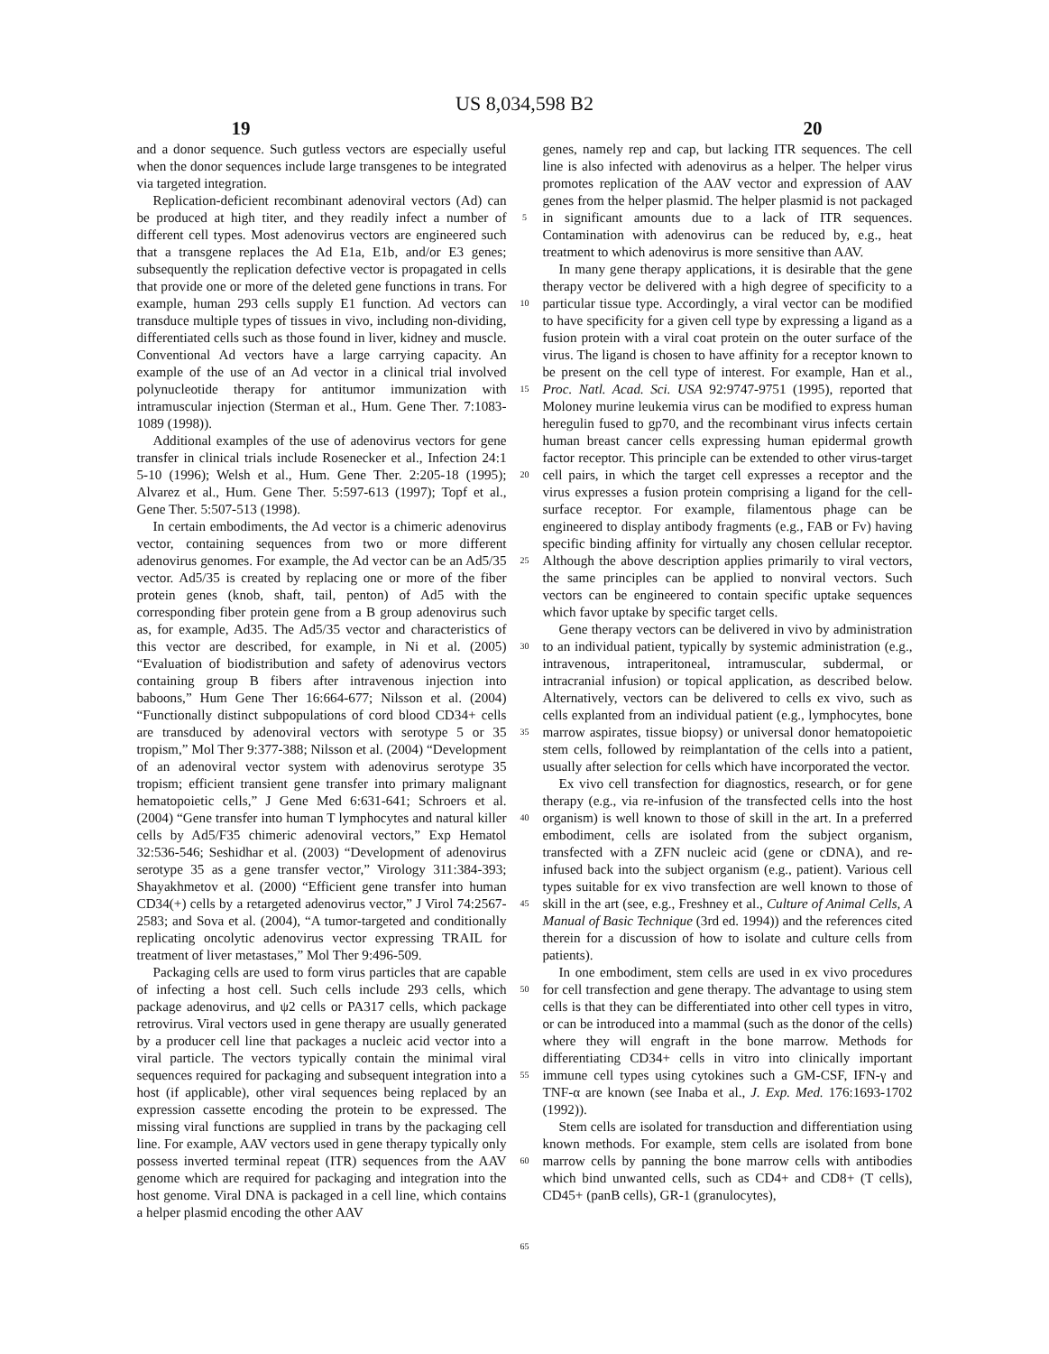US 8,034,598 B2
19 20
and a donor sequence. Such gutless vectors are especially useful when the donor sequences include large transgenes to be integrated via targeted integration.
Replication-deficient recombinant adenoviral vectors (Ad) can be produced at high titer, and they readily infect a number of different cell types. Most adenovirus vectors are engineered such that a transgene replaces the Ad E1a, E1b, and/or E3 genes; subsequently the replication defective vector is propagated in cells that provide one or more of the deleted gene functions in trans. For example, human 293 cells supply E1 function. Ad vectors can transduce multiple types of tissues in vivo, including non-dividing, differentiated cells such as those found in liver, kidney and muscle. Conventional Ad vectors have a large carrying capacity. An example of the use of an Ad vector in a clinical trial involved polynucleotide therapy for antitumor immunization with intramuscular injection (Sterman et al., Hum. Gene Ther. 7:1083-1089 (1998)).
Additional examples of the use of adenovirus vectors for gene transfer in clinical trials include Rosenecker et al., Infection 24:1 5-10 (1996); Welsh et al., Hum. Gene Ther. 2:205-18 (1995); Alvarez et al., Hum. Gene Ther. 5:597-613 (1997); Topf et al., Gene Ther. 5:507-513 (1998).
In certain embodiments, the Ad vector is a chimeric adenovirus vector, containing sequences from two or more different adenovirus genomes. For example, the Ad vector can be an Ad5/35 vector. Ad5/35 is created by replacing one or more of the fiber protein genes (knob, shaft, tail, penton) of Ad5 with the corresponding fiber protein gene from a B group adenovirus such as, for example, Ad35. The Ad5/35 vector and characteristics of this vector are described, for example, in Ni et al. (2005) “Evaluation of biodistribution and safety of adenovirus vectors containing group B fibers after intravenous injection into baboons,” Hum Gene Ther 16:664-677; Nilsson et al. (2004) “Functionally distinct subpopulations of cord blood CD34+ cells are transduced by adenoviral vectors with serotype 5 or 35 tropism,” Mol Ther 9:377-388; Nilsson et al. (2004) “Development of an adenoviral vector system with adenovirus serotype 35 tropism; efficient transient gene transfer into primary malignant hematopoietic cells,” J Gene Med 6:631-641; Schroers et al. (2004) “Gene transfer into human T lymphocytes and natural killer cells by Ad5/F35 chimeric adenoviral vectors,” Exp Hematol 32:536-546; Seshidhar et al. (2003) “Development of adenovirus serotype 35 as a gene transfer vector,” Virology 311:384-393; Shayakhmetov et al. (2000) “Efficient gene transfer into human CD34(+) cells by a retargeted adenovirus vector,” J Virol 74:2567-2583; and Sova et al. (2004), “A tumor-targeted and conditionally replicating oncolytic adenovirus vector expressing TRAIL for treatment of liver metastases,” Mol Ther 9:496-509.
Packaging cells are used to form virus particles that are capable of infecting a host cell. Such cells include 293 cells, which package adenovirus, and ψ2 cells or PA317 cells, which package retrovirus. Viral vectors used in gene therapy are usually generated by a producer cell line that packages a nucleic acid vector into a viral particle. The vectors typically contain the minimal viral sequences required for packaging and subsequent integration into a host (if applicable), other viral sequences being replaced by an expression cassette encoding the protein to be expressed. The missing viral functions are supplied in trans by the packaging cell line. For example, AAV vectors used in gene therapy typically only possess inverted terminal repeat (ITR) sequences from the AAV genome which are required for packaging and integration into the host genome. Viral DNA is packaged in a cell line, which contains a helper plasmid encoding the other AAV
5
10
15
20
25
30
35
40
45
50
55
60
65
genes, namely rep and cap, but lacking ITR sequences. The cell line is also infected with adenovirus as a helper. The helper virus promotes replication of the AAV vector and expression of AAV genes from the helper plasmid. The helper plasmid is not packaged in significant amounts due to a lack of ITR sequences. Contamination with adenovirus can be reduced by, e.g., heat treatment to which adenovirus is more sensitive than AAV.
In many gene therapy applications, it is desirable that the gene therapy vector be delivered with a high degree of specificity to a particular tissue type. Accordingly, a viral vector can be modified to have specificity for a given cell type by expressing a ligand as a fusion protein with a viral coat protein on the outer surface of the virus. The ligand is chosen to have affinity for a receptor known to be present on the cell type of interest. For example, Han et al., Proc. Natl. Acad. Sci. USA 92:9747-9751 (1995), reported that Moloney murine leukemia virus can be modified to express human heregulin fused to gp70, and the recombinant virus infects certain human breast cancer cells expressing human epidermal growth factor receptor. This principle can be extended to other virus-target cell pairs, in which the target cell expresses a receptor and the virus expresses a fusion protein comprising a ligand for the cell-surface receptor. For example, filamentous phage can be engineered to display antibody fragments (e.g., FAB or Fv) having specific binding affinity for virtually any chosen cellular receptor. Although the above description applies primarily to viral vectors, the same principles can be applied to nonviral vectors. Such vectors can be engineered to contain specific uptake sequences which favor uptake by specific target cells.
Gene therapy vectors can be delivered in vivo by administration to an individual patient, typically by systemic administration (e.g., intravenous, intraperitoneal, intramuscular, subdermal, or intracranial infusion) or topical application, as described below. Alternatively, vectors can be delivered to cells ex vivo, such as cells explanted from an individual patient (e.g., lymphocytes, bone marrow aspirates, tissue biopsy) or universal donor hematopoietic stem cells, followed by reimplantation of the cells into a patient, usually after selection for cells which have incorporated the vector.
Ex vivo cell transfection for diagnostics, research, or for gene therapy (e.g., via re-infusion of the transfected cells into the host organism) is well known to those of skill in the art. In a preferred embodiment, cells are isolated from the subject organism, transfected with a ZFN nucleic acid (gene or cDNA), and re-infused back into the subject organism (e.g., patient). Various cell types suitable for ex vivo transfection are well known to those of skill in the art (see, e.g., Freshney et al., Culture of Animal Cells, A Manual of Basic Technique (3rd ed. 1994)) and the references cited therein for a discussion of how to isolate and culture cells from patients).
In one embodiment, stem cells are used in ex vivo procedures for cell transfection and gene therapy. The advantage to using stem cells is that they can be differentiated into other cell types in vitro, or can be introduced into a mammal (such as the donor of the cells) where they will engraft in the bone marrow. Methods for differentiating CD34+ cells in vitro into clinically important immune cell types using cytokines such a GM-CSF, IFN-γ and TNF-α are known (see Inaba et al., J. Exp. Med. 176:1693-1702 (1992)).
Stem cells are isolated for transduction and differentiation using known methods. For example, stem cells are isolated from bone marrow cells by panning the bone marrow cells with antibodies which bind unwanted cells, such as CD4+ and CD8+ (T cells), CD45+ (panB cells), GR-1 (granulocytes),